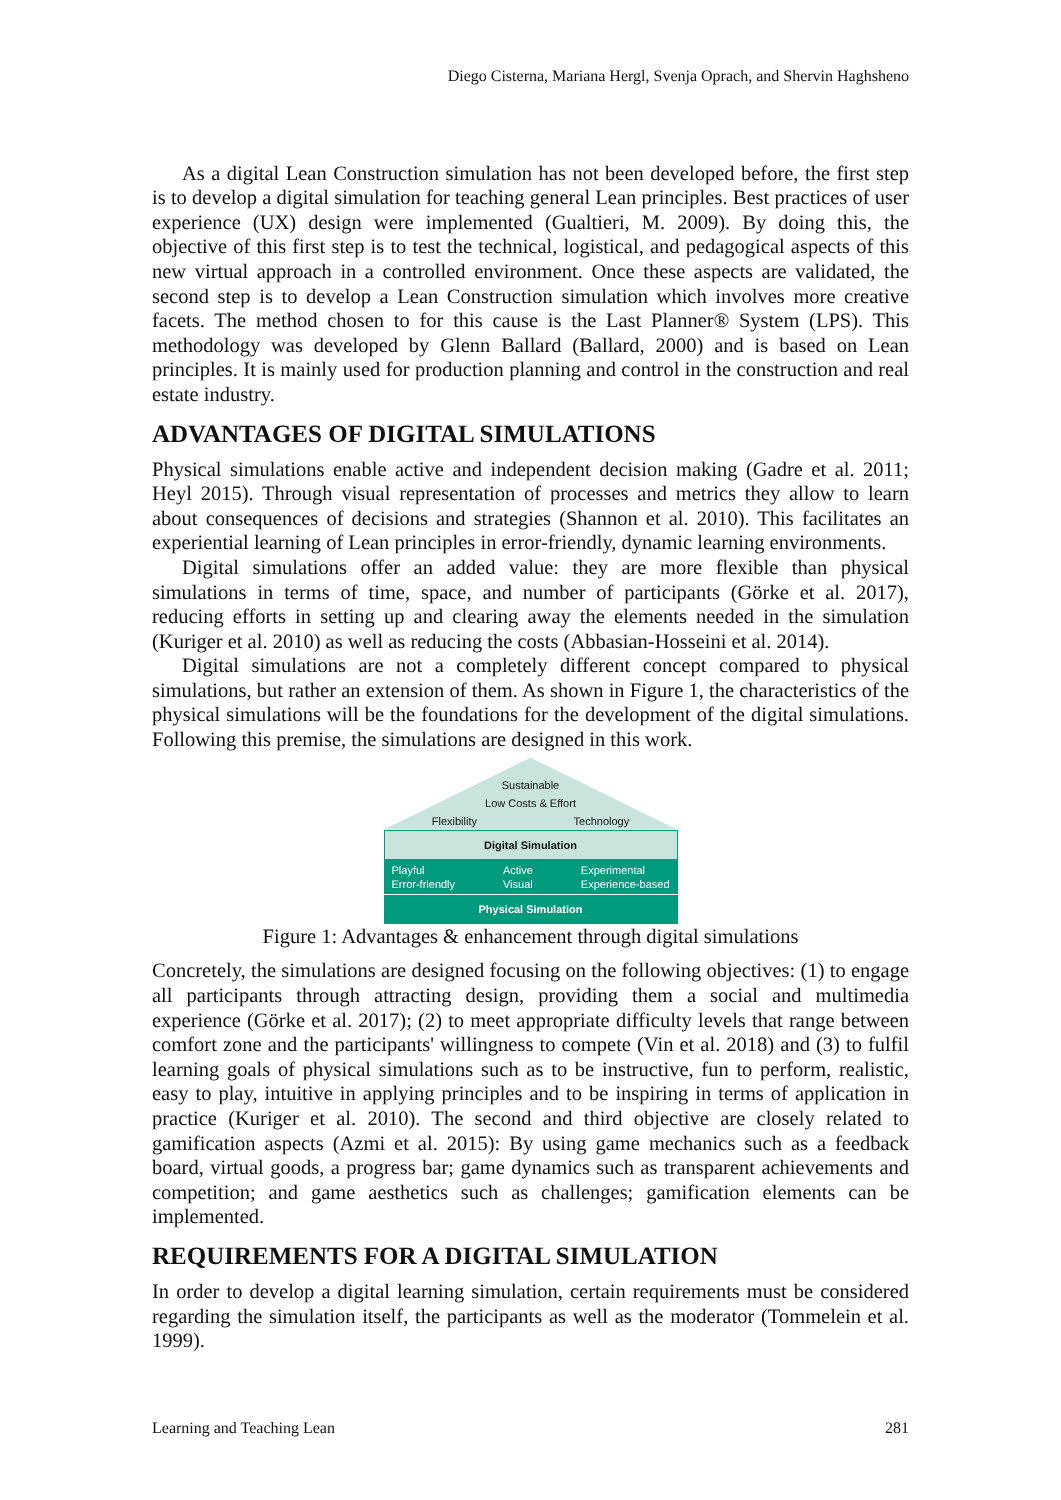Diego Cisterna, Mariana Hergl, Svenja Oprach, and Shervin Haghsheno
As a digital Lean Construction simulation has not been developed before, the first step is to develop a digital simulation for teaching general Lean principles. Best practices of user experience (UX) design were implemented (Gualtieri, M. 2009). By doing this, the objective of this first step is to test the technical, logistical, and pedagogical aspects of this new virtual approach in a controlled environment. Once these aspects are validated, the second step is to develop a Lean Construction simulation which involves more creative facets. The method chosen to for this cause is the Last Planner® System (LPS). This methodology was developed by Glenn Ballard (Ballard, 2000) and is based on Lean principles. It is mainly used for production planning and control in the construction and real estate industry.
ADVANTAGES OF DIGITAL SIMULATIONS
Physical simulations enable active and independent decision making (Gadre et al. 2011; Heyl 2015). Through visual representation of processes and metrics they allow to learn about consequences of decisions and strategies (Shannon et al. 2010). This facilitates an experiential learning of Lean principles in error-friendly, dynamic learning environments.
Digital simulations offer an added value: they are more flexible than physical simulations in terms of time, space, and number of participants (Görke et al. 2017), reducing efforts in setting up and clearing away the elements needed in the simulation (Kuriger et al. 2010) as well as reducing the costs (Abbasian-Hosseini et al. 2014).
Digital simulations are not a completely different concept compared to physical simulations, but rather an extension of them. As shown in Figure 1, the characteristics of the physical simulations will be the foundations for the development of the digital simulations. Following this premise, the simulations are designed in this work.
Sustainable
Low Costs & Effort
Flexibility Technology
Digital Simulation
Playful
Error-friendly Active
Visual Experimental
Experience-based
Physical Simulation
Figure 1: Advantages & enhancement through digital simulations
Concretely, the simulations are designed focusing on the following objectives: (1) to engage all participants through attracting design, providing them a social and multimedia experience (Görke et al. 2017); (2) to meet appropriate difficulty levels that range between comfort zone and the participants' willingness to compete (Vin et al. 2018) and (3) to fulfil learning goals of physical simulations such as to be instructive, fun to perform, realistic, easy to play, intuitive in applying principles and to be inspiring in terms of application in practice (Kuriger et al. 2010). The second and third objective are closely related to gamification aspects (Azmi et al. 2015): By using game mechanics such as a feedback board, virtual goods, a progress bar; game dynamics such as transparent achievements and competition; and game aesthetics such as challenges; gamification elements can be implemented.
REQUIREMENTS FOR A DIGITAL SIMULATION
In order to develop a digital learning simulation, certain requirements must be considered regarding the simulation itself, the participants as well as the moderator (Tommelein et al. 1999).
Learning and Teaching Lean 281